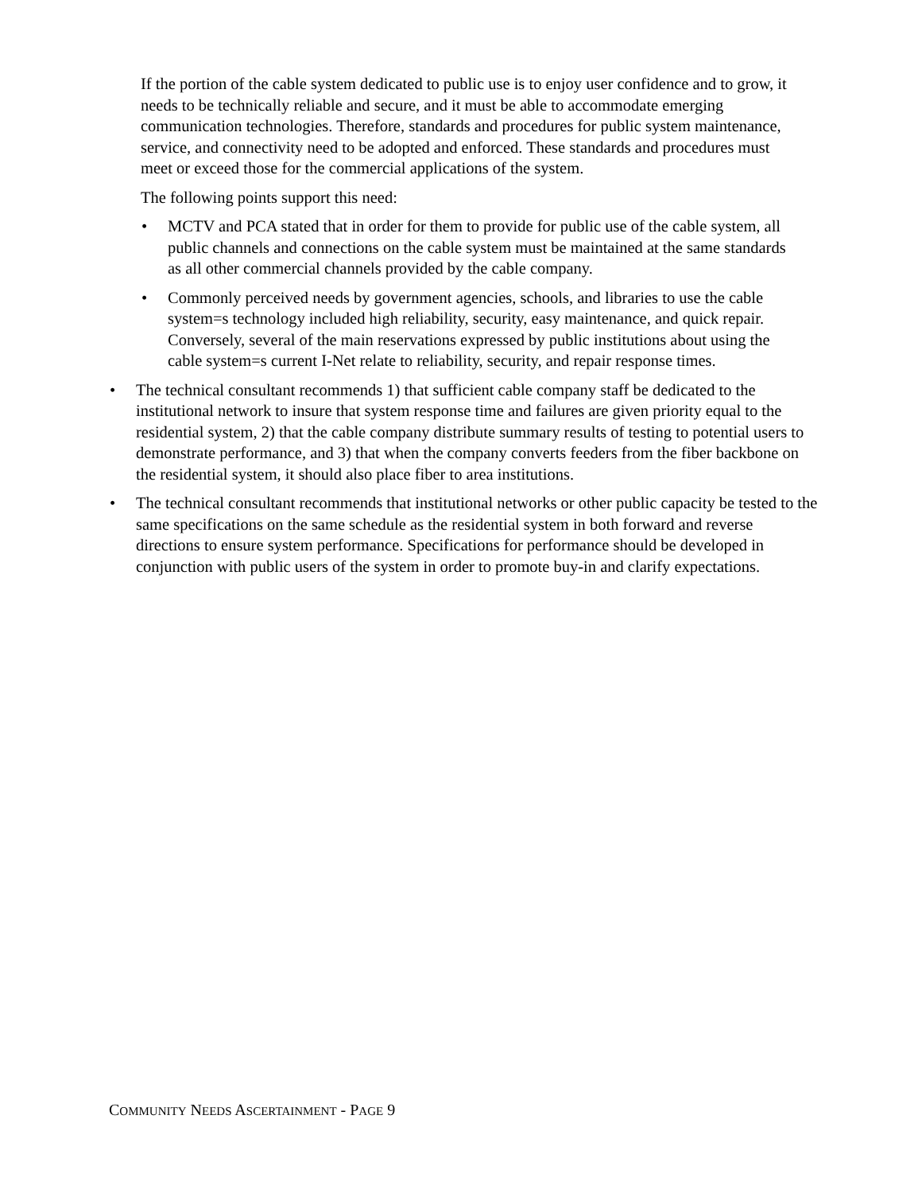If the portion of the cable system dedicated to public use is to enjoy user confidence and to grow, it needs to be technically reliable and secure, and it must be able to accommodate emerging communication technologies. Therefore, standards and procedures for public system maintenance, service, and connectivity need to be adopted and enforced. These standards and procedures must meet or exceed those for the commercial applications of the system.
The following points support this need:
• MCTV and PCA stated that in order for them to provide for public use of the cable system, all public channels and connections on the cable system must be maintained at the same standards as all other commercial channels provided by the cable company.
• Commonly perceived needs by government agencies, schools, and libraries to use the cable system=s technology included high reliability, security, easy maintenance, and quick repair. Conversely, several of the main reservations expressed by public institutions about using the cable system=s current I-Net relate to reliability, security, and repair response times.
• The technical consultant recommends 1) that sufficient cable company staff be dedicated to the institutional network to insure that system response time and failures are given priority equal to the residential system, 2) that the cable company distribute summary results of testing to potential users to demonstrate performance, and 3) that when the company converts feeders from the fiber backbone on the residential system, it should also place fiber to area institutions.
• The technical consultant recommends that institutional networks or other public capacity be tested to the same specifications on the same schedule as the residential system in both forward and reverse directions to ensure system performance. Specifications for performance should be developed in conjunction with public users of the system in order to promote buy-in and clarify expectations.
COMMUNITY NEEDS ASCERTAINMENT - PAGE 9